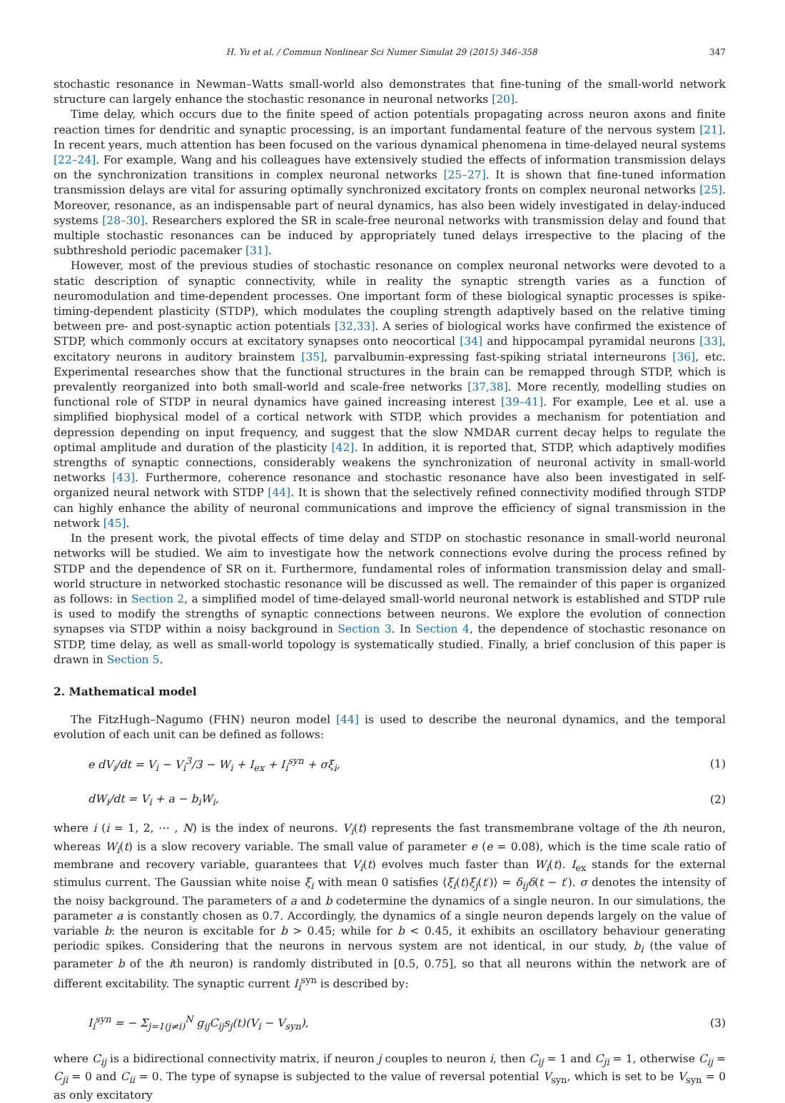H. Yu et al. / Commun Nonlinear Sci Numer Simulat 29 (2015) 346–358 347
stochastic resonance in Newman–Watts small-world also demonstrates that fine-tuning of the small-world network structure can largely enhance the stochastic resonance in neuronal networks [20].
Time delay, which occurs due to the finite speed of action potentials propagating across neuron axons and finite reaction times for dendritic and synaptic processing, is an important fundamental feature of the nervous system [21]. In recent years, much attention has been focused on the various dynamical phenomena in time-delayed neural systems [22–24]. For example, Wang and his colleagues have extensively studied the effects of information transmission delays on the synchronization transitions in complex neuronal networks [25–27]. It is shown that fine-tuned information transmission delays are vital for assuring optimally synchronized excitatory fronts on complex neuronal networks [25]. Moreover, resonance, as an indispensable part of neural dynamics, has also been widely investigated in delay-induced systems [28–30]. Researchers explored the SR in scale-free neuronal networks with transmission delay and found that multiple stochastic resonances can be induced by appropriately tuned delays irrespective to the placing of the subthreshold periodic pacemaker [31].
However, most of the previous studies of stochastic resonance on complex neuronal networks were devoted to a static description of synaptic connectivity, while in reality the synaptic strength varies as a function of neuromodulation and time-dependent processes. One important form of these biological synaptic processes is spike-timing-dependent plasticity (STDP), which modulates the coupling strength adaptively based on the relative timing between pre- and post-synaptic action potentials [32,33]. A series of biological works have confirmed the existence of STDP, which commonly occurs at excitatory synapses onto neocortical [34] and hippocampal pyramidal neurons [33], excitatory neurons in auditory brainstem [35], parvalbumin-expressing fast-spiking striatal interneurons [36], etc. Experimental researches show that the functional structures in the brain can be remapped through STDP, which is prevalently reorganized into both small-world and scale-free networks [37,38]. More recently, modelling studies on functional role of STDP in neural dynamics have gained increasing interest [39–41]. For example, Lee et al. use a simplified biophysical model of a cortical network with STDP, which provides a mechanism for potentiation and depression depending on input frequency, and suggest that the slow NMDAR current decay helps to regulate the optimal amplitude and duration of the plasticity [42]. In addition, it is reported that, STDP, which adaptively modifies strengths of synaptic connections, considerably weakens the synchronization of neuronal activity in small-world networks [43]. Furthermore, coherence resonance and stochastic resonance have also been investigated in self-organized neural network with STDP [44]. It is shown that the selectively refined connectivity modified through STDP can highly enhance the ability of neuronal communications and improve the efficiency of signal transmission in the network [45].
In the present work, the pivotal effects of time delay and STDP on stochastic resonance in small-world neuronal networks will be studied. We aim to investigate how the network connections evolve during the process refined by STDP and the dependence of SR on it. Furthermore, fundamental roles of information transmission delay and small-world structure in networked stochastic resonance will be discussed as well. The remainder of this paper is organized as follows: in Section 2, a simplified model of time-delayed small-world neuronal network is established and STDP rule is used to modify the strengths of synaptic connections between neurons. We explore the evolution of connection synapses via STDP within a noisy background in Section 3. In Section 4, the dependence of stochastic resonance on STDP, time delay, as well as small-world topology is systematically studied. Finally, a brief conclusion of this paper is drawn in Section 5.
2. Mathematical model
The FitzHugh–Nagumo (FHN) neuron model [44] is used to describe the neuronal dynamics, and the temporal evolution of each unit can be defined as follows:
e dV<sub>i</sub>/dt = V<sub>i</sub> − V<sub>i</sub><sup>3</sup>/3 − W<sub>i</sub> + I<sub>ex</sub> + I<sub>i</sub><sup>syn</sup> + σξ<sub>i</sub>, (1)
dW<sub>i</sub>/dt = V<sub>i</sub> + a − b<sub>i</sub>W<sub>i</sub>, (2)
where i (i = 1, 2, ⋯ , N) is the index of neurons. V<sub>i</sub>(t) represents the fast transmembrane voltage of the ith neuron, whereas W<sub>i</sub>(t) is a slow recovery variable. The small value of parameter e (e = 0.08), which is the time scale ratio of membrane and recovery variable, guarantees that V<sub>i</sub>(t) evolves much faster than W<sub>i</sub>(t). I<sub>ex</sub> stands for the external stimulus current. The Gaussian white noise ξ<sub>i</sub> with mean 0 satisfies ⟨ξ<sub>i</sub>(t)ξ<sub>j</sub>(t′)⟩ = δ<sub>ij</sub>δ(t − t′). σ denotes the intensity of the noisy background. The parameters of a and b codetermine the dynamics of a single neuron. In our simulations, the parameter a is constantly chosen as 0.7. Accordingly, the dynamics of a single neuron depends largely on the value of variable b: the neuron is excitable for b > 0.45; while for b < 0.45, it exhibits an oscillatory behaviour generating periodic spikes. Considering that the neurons in nervous system are not identical, in our study, b<sub>i</sub> (the value of parameter b of the ith neuron) is randomly distributed in [0.5, 0.75], so that all neurons within the network are of different excitability. The synaptic current I<sub>i</sub><sup>syn</sup> is described by:
I<sub>i</sub><sup>syn</sup> = − Σ<sub>j=1(j≠i)</sub><sup>N</sup> g<sub>ij</sub>C<sub>ij</sub>s<sub>j</sub>(t)(V<sub>i</sub> − V<sub>syn</sub>), (3)
where C<sub>ij</sub> is a bidirectional connectivity matrix, if neuron j couples to neuron i, then C<sub>ij</sub> = 1 and C<sub>ji</sub> = 1, otherwise C<sub>ij</sub> = C<sub>ji</sub> = 0 and C<sub>ii</sub> = 0. The type of synapse is subjected to the value of reversal potential V<sub>syn</sub>, which is set to be V<sub>syn</sub> = 0 as only excitatory